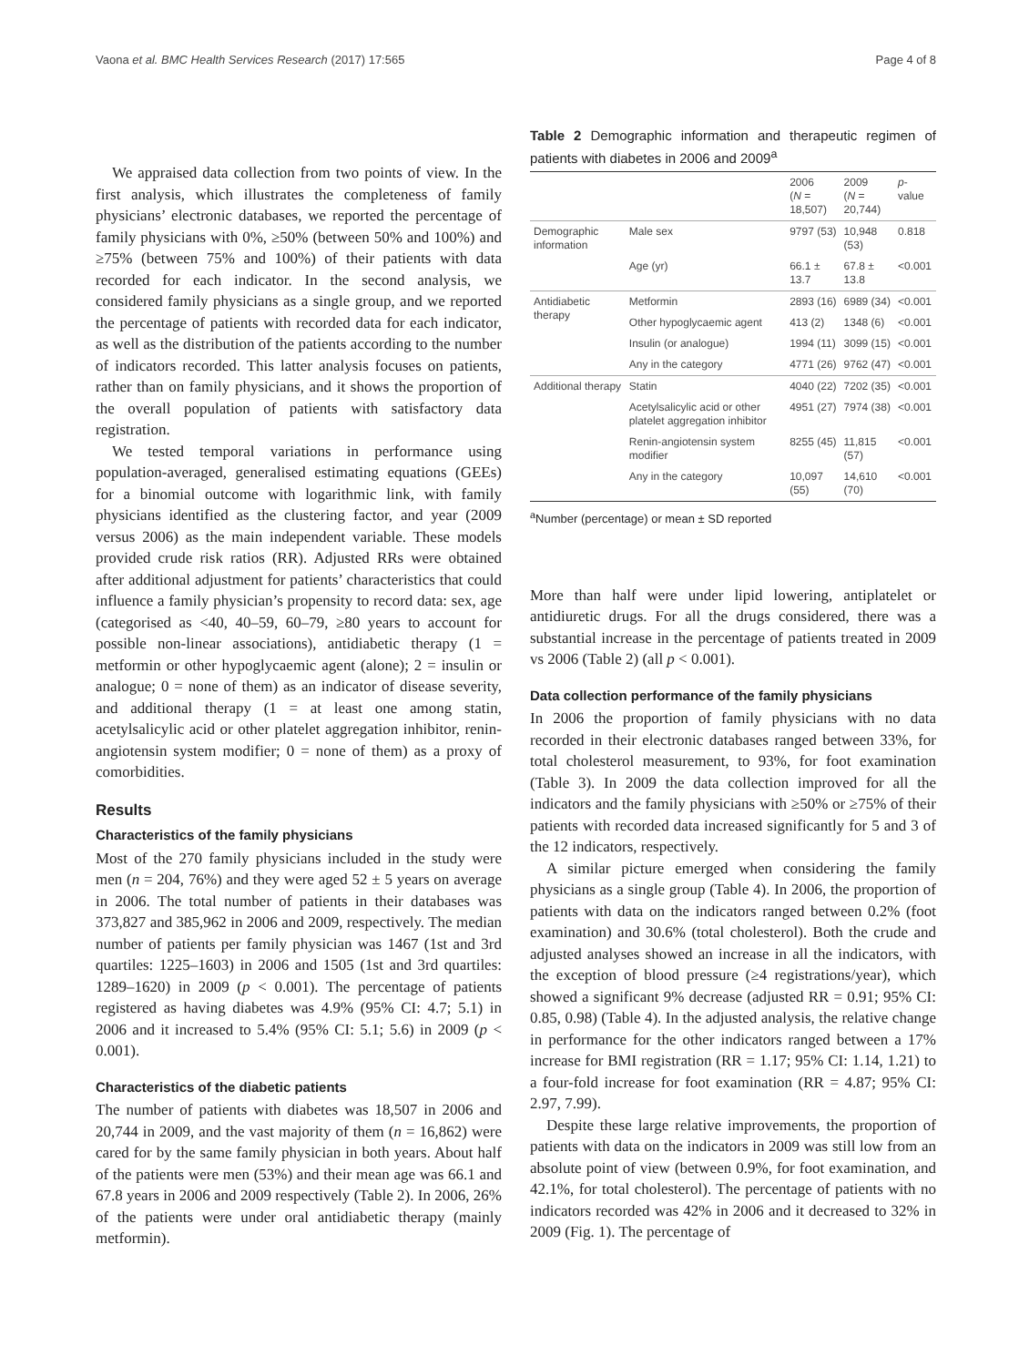Vaona et al. BMC Health Services Research (2017) 17:565 Page 4 of 8
We appraised data collection from two points of view. In the first analysis, which illustrates the completeness of family physicians’ electronic databases, we reported the percentage of family physicians with 0%, ≥50% (between 50% and 100%) and ≥75% (between 75% and 100%) of their patients with data recorded for each indicator. In the second analysis, we considered family physicians as a single group, and we reported the percentage of patients with recorded data for each indicator, as well as the distribution of the patients according to the number of indicators recorded. This latter analysis focuses on patients, rather than on family physicians, and it shows the proportion of the overall population of patients with satisfactory data registration.
We tested temporal variations in performance using population-averaged, generalised estimating equations (GEEs) for a binomial outcome with logarithmic link, with family physicians identified as the clustering factor, and year (2009 versus 2006) as the main independent variable. These models provided crude risk ratios (RR). Adjusted RRs were obtained after additional adjustment for patients’ characteristics that could influence a family physician’s propensity to record data: sex, age (categorised as <40, 40–59, 60–79, ≥80 years to account for possible non-linear associations), antidiabetic therapy (1 = metformin or other hypoglycaemic agent (alone); 2 = insulin or analogue; 0 = none of them) as an indicator of disease severity, and additional therapy (1 = at least one among statin, acetylsalicylic acid or other platelet aggregation inhibitor, renin-angiotensin system modifier; 0 = none of them) as a proxy of comorbidities.
Results
Characteristics of the family physicians
Most of the 270 family physicians included in the study were men (n = 204, 76%) and they were aged 52 ± 5 years on average in 2006. The total number of patients in their databases was 373,827 and 385,962 in 2006 and 2009, respectively. The median number of patients per family physician was 1467 (1st and 3rd quartiles: 1225–1603) in 2006 and 1505 (1st and 3rd quartiles: 1289–1620) in 2009 (p < 0.001). The percentage of patients registered as having diabetes was 4.9% (95% CI: 4.7; 5.1) in 2006 and it increased to 5.4% (95% CI: 5.1; 5.6) in 2009 (p < 0.001).
Characteristics of the diabetic patients
The number of patients with diabetes was 18,507 in 2006 and 20,744 in 2009, and the vast majority of them (n = 16,862) were cared for by the same family physician in both years. About half of the patients were men (53%) and their mean age was 66.1 and 67.8 years in 2006 and 2009 respectively (Table 2). In 2006, 26% of the patients were under oral antidiabetic therapy (mainly metformin).
Table 2 Demographic information and therapeutic regimen of patients with diabetes in 2006 and 2009<sup>a</sup>
| | | 2006 ( N = 18,507) | 2009 ( N = 20,744) | p -value |
| --- | --- | --- | --- | --- |
| Demographic information | Male sex | 9797 (53) | 10,948 (53) | 0.818 |
| | Age (yr) | 66.1 ± 13.7 | 67.8 ± 13.8 | <0.001 |
| Antidiabetic therapy | Metformin | 2893 (16) | 6989 (34) | <0.001 |
| | Other hypoglycaemic agent | 413 (2) | 1348 (6) | <0.001 |
| | Insulin (or analogue) | 1994 (11) | 3099 (15) | <0.001 |
| | Any in the category | 4771 (26) | 9762 (47) | <0.001 |
| Additional therapy | Statin | 4040 (22) | 7202 (35) | <0.001 |
| | Acetylsalicylic acid or other platelet aggregation inhibitor | 4951 (27) | 7974 (38) | <0.001 |
| | Renin-angiotensin system modifier | 8255 (45) | 11,815 (57) | <0.001 |
| | Any in the category | 10,097 (55) | 14,610 (70) | <0.001 |
<sup>a</sup> Number (percentage) or mean ± SD reported
More than half were under lipid lowering, antiplatelet or antidiuretic drugs. For all the drugs considered, there was a substantial increase in the percentage of patients treated in 2009 vs 2006 (Table 2) (all p < 0.001).
Data collection performance of the family physicians
In 2006 the proportion of family physicians with no data recorded in their electronic databases ranged between 33%, for total cholesterol measurement, to 93%, for foot examination (Table 3). In 2009 the data collection improved for all the indicators and the family physicians with ≥50% or ≥75% of their patients with recorded data increased significantly for 5 and 3 of the 12 indicators, respectively.
A similar picture emerged when considering the family physicians as a single group (Table 4). In 2006, the proportion of patients with data on the indicators ranged between 0.2% (foot examination) and 30.6% (total cholesterol). Both the crude and adjusted analyses showed an increase in all the indicators, with the exception of blood pressure (≥4 registrations/year), which showed a significant 9% decrease (adjusted RR = 0.91; 95% CI: 0.85, 0.98) (Table 4). In the adjusted analysis, the relative change in performance for the other indicators ranged between a 17% increase for BMI registration (RR = 1.17; 95% CI: 1.14, 1.21) to a four-fold increase for foot examination (RR = 4.87; 95% CI: 2.97, 7.99).
Despite these large relative improvements, the proportion of patients with data on the indicators in 2009 was still low from an absolute point of view (between 0.9%, for foot examination, and 42.1%, for total cholesterol). The percentage of patients with no indicators recorded was 42% in 2006 and it decreased to 32% in 2009 (Fig. 1). The percentage of